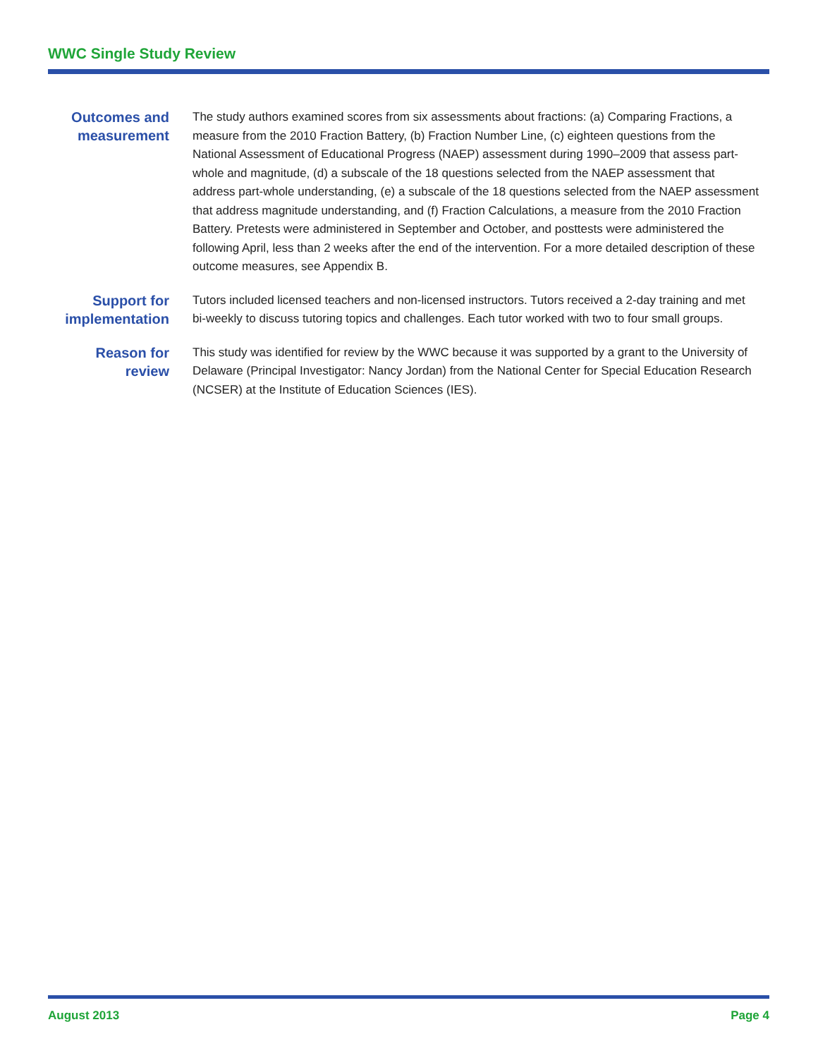WWC Single Study Review
Outcomes and measurement
The study authors examined scores from six assessments about fractions: (a) Comparing Fractions, a measure from the 2010 Fraction Battery, (b) Fraction Number Line, (c) eighteen questions from the National Assessment of Educational Progress (NAEP) assessment during 1990–2009 that assess part-whole and magnitude, (d) a subscale of the 18 questions selected from the NAEP assessment that address part-whole understanding, (e) a subscale of the 18 questions selected from the NAEP assessment that address magnitude understanding, and (f) Fraction Calculations, a measure from the 2010 Fraction Battery. Pretests were administered in September and October, and posttests were administered the following April, less than 2 weeks after the end of the intervention. For a more detailed description of these outcome measures, see Appendix B.
Support for implementation
Tutors included licensed teachers and non-licensed instructors. Tutors received a 2-day training and met bi-weekly to discuss tutoring topics and challenges. Each tutor worked with two to four small groups.
Reason for review
This study was identified for review by the WWC because it was supported by a grant to the University of Delaware (Principal Investigator: Nancy Jordan) from the National Center for Special Education Research (NCSER) at the Institute of Education Sciences (IES).
August 2013 Page 4